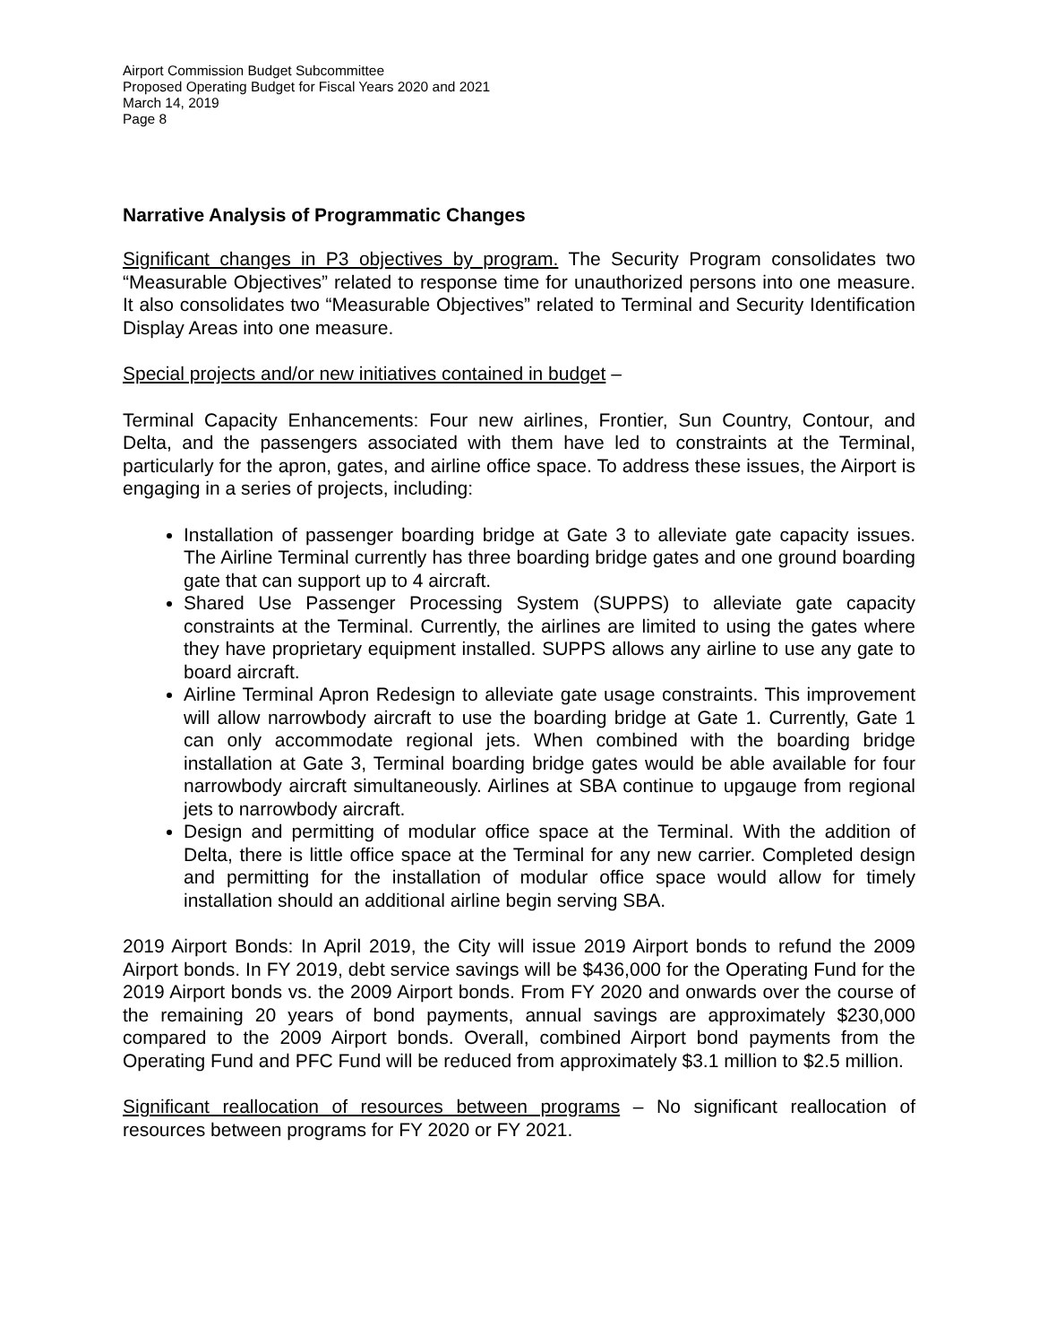Airport Commission Budget Subcommittee
Proposed Operating Budget for Fiscal Years 2020 and 2021
March 14, 2019
Page 8
Narrative Analysis of Programmatic Changes
Significant changes in P3 objectives by program. The Security Program consolidates two “Measurable Objectives” related to response time for unauthorized persons into one measure. It also consolidates two “Measurable Objectives” related to Terminal and Security Identification Display Areas into one measure.
Special projects and/or new initiatives contained in budget –
Terminal Capacity Enhancements: Four new airlines, Frontier, Sun Country, Contour, and Delta, and the passengers associated with them have led to constraints at the Terminal, particularly for the apron, gates, and airline office space. To address these issues, the Airport is engaging in a series of projects, including:
Installation of passenger boarding bridge at Gate 3 to alleviate gate capacity issues. The Airline Terminal currently has three boarding bridge gates and one ground boarding gate that can support up to 4 aircraft.
Shared Use Passenger Processing System (SUPPS) to alleviate gate capacity constraints at the Terminal. Currently, the airlines are limited to using the gates where they have proprietary equipment installed. SUPPS allows any airline to use any gate to board aircraft.
Airline Terminal Apron Redesign to alleviate gate usage constraints. This improvement will allow narrowbody aircraft to use the boarding bridge at Gate 1. Currently, Gate 1 can only accommodate regional jets. When combined with the boarding bridge installation at Gate 3, Terminal boarding bridge gates would be able available for four narrowbody aircraft simultaneously. Airlines at SBA continue to upgauge from regional jets to narrowbody aircraft.
Design and permitting of modular office space at the Terminal. With the addition of Delta, there is little office space at the Terminal for any new carrier. Completed design and permitting for the installation of modular office space would allow for timely installation should an additional airline begin serving SBA.
2019 Airport Bonds: In April 2019, the City will issue 2019 Airport bonds to refund the 2009 Airport bonds. In FY 2019, debt service savings will be $436,000 for the Operating Fund for the 2019 Airport bonds vs. the 2009 Airport bonds. From FY 2020 and onwards over the course of the remaining 20 years of bond payments, annual savings are approximately $230,000 compared to the 2009 Airport bonds. Overall, combined Airport bond payments from the Operating Fund and PFC Fund will be reduced from approximately $3.1 million to $2.5 million.
Significant reallocation of resources between programs – No significant reallocation of resources between programs for FY 2020 or FY 2021.